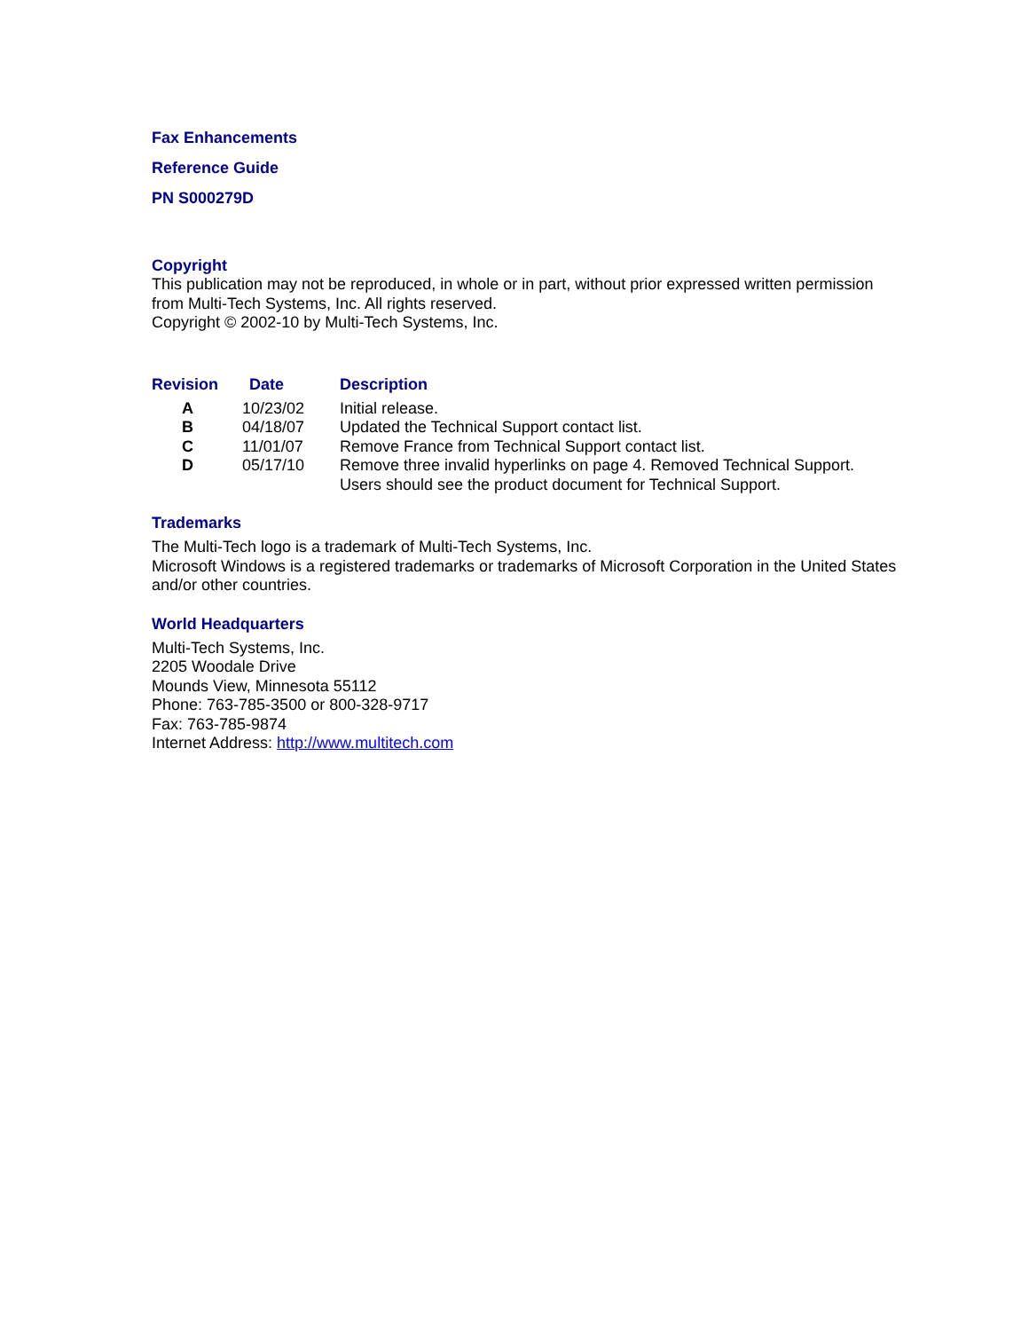Fax Enhancements
Reference Guide
PN S000279D
Copyright
This publication may not be reproduced, in whole or in part, without prior expressed written permission from Multi-Tech Systems, Inc. All rights reserved.
Copyright © 2002-10 by Multi-Tech Systems, Inc.
| Revision | Date | Description |
| --- | --- | --- |
| A | 10/23/02 | Initial release. |
| B | 04/18/07 | Updated the Technical Support contact list. |
| C | 11/01/07 | Remove France from Technical Support contact list. |
| D | 05/17/10 | Remove three invalid hyperlinks on page 4. Removed Technical Support. Users should see the product document for Technical Support. |
Trademarks
The Multi-Tech logo is a trademark of Multi-Tech Systems, Inc.
Microsoft Windows is a registered trademarks or trademarks of Microsoft Corporation in the United States and/or other countries.
World Headquarters
Multi-Tech Systems, Inc.
2205 Woodale Drive
Mounds View, Minnesota 55112
Phone: 763-785-3500 or 800-328-9717
Fax: 763-785-9874
Internet Address: http://www.multitech.com